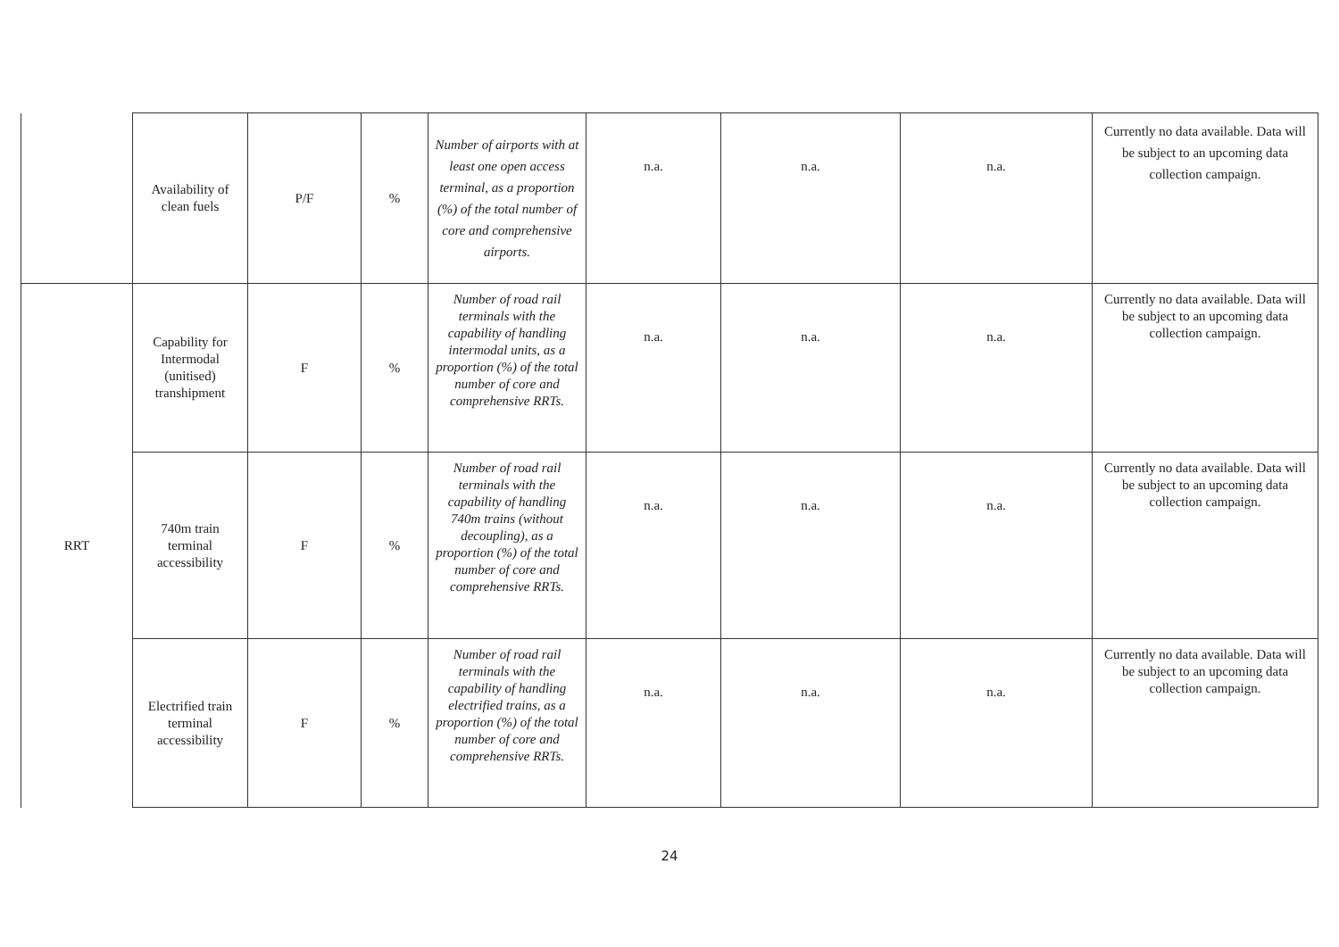| | Availability of clean fuels | P/F | % | Number of airports with at least one open access terminal, as a proportion (%) of the total number of core and comprehensive airports. | n.a. | n.a. | n.a. | Currently no data available. Data will be subject to an upcoming data collection campaign. |
| RRT | Capability for Intermodal (unitised) transhipment | F | % | Number of road rail terminals with the capability of handling intermodal units, as a proportion (%) of the total number of core and comprehensive RRTs. | n.a. | n.a. | n.a. | Currently no data available. Data will be subject to an upcoming data collection campaign. |
| | 740m train terminal accessibility | F | % | Number of road rail terminals with the capability of handling 740m trains (without decoupling), as a proportion (%) of the total number of core and comprehensive RRTs. | n.a. | n.a. | n.a. | Currently no data available. Data will be subject to an upcoming data collection campaign. |
| | Electrified train terminal accessibility | F | % | Number of road rail terminals with the capability of handling electrified trains, as a proportion (%) of the total number of core and comprehensive RRTs. | n.a. | n.a. | n.a. | Currently no data available. Data will be subject to an upcoming data collection campaign. |
24